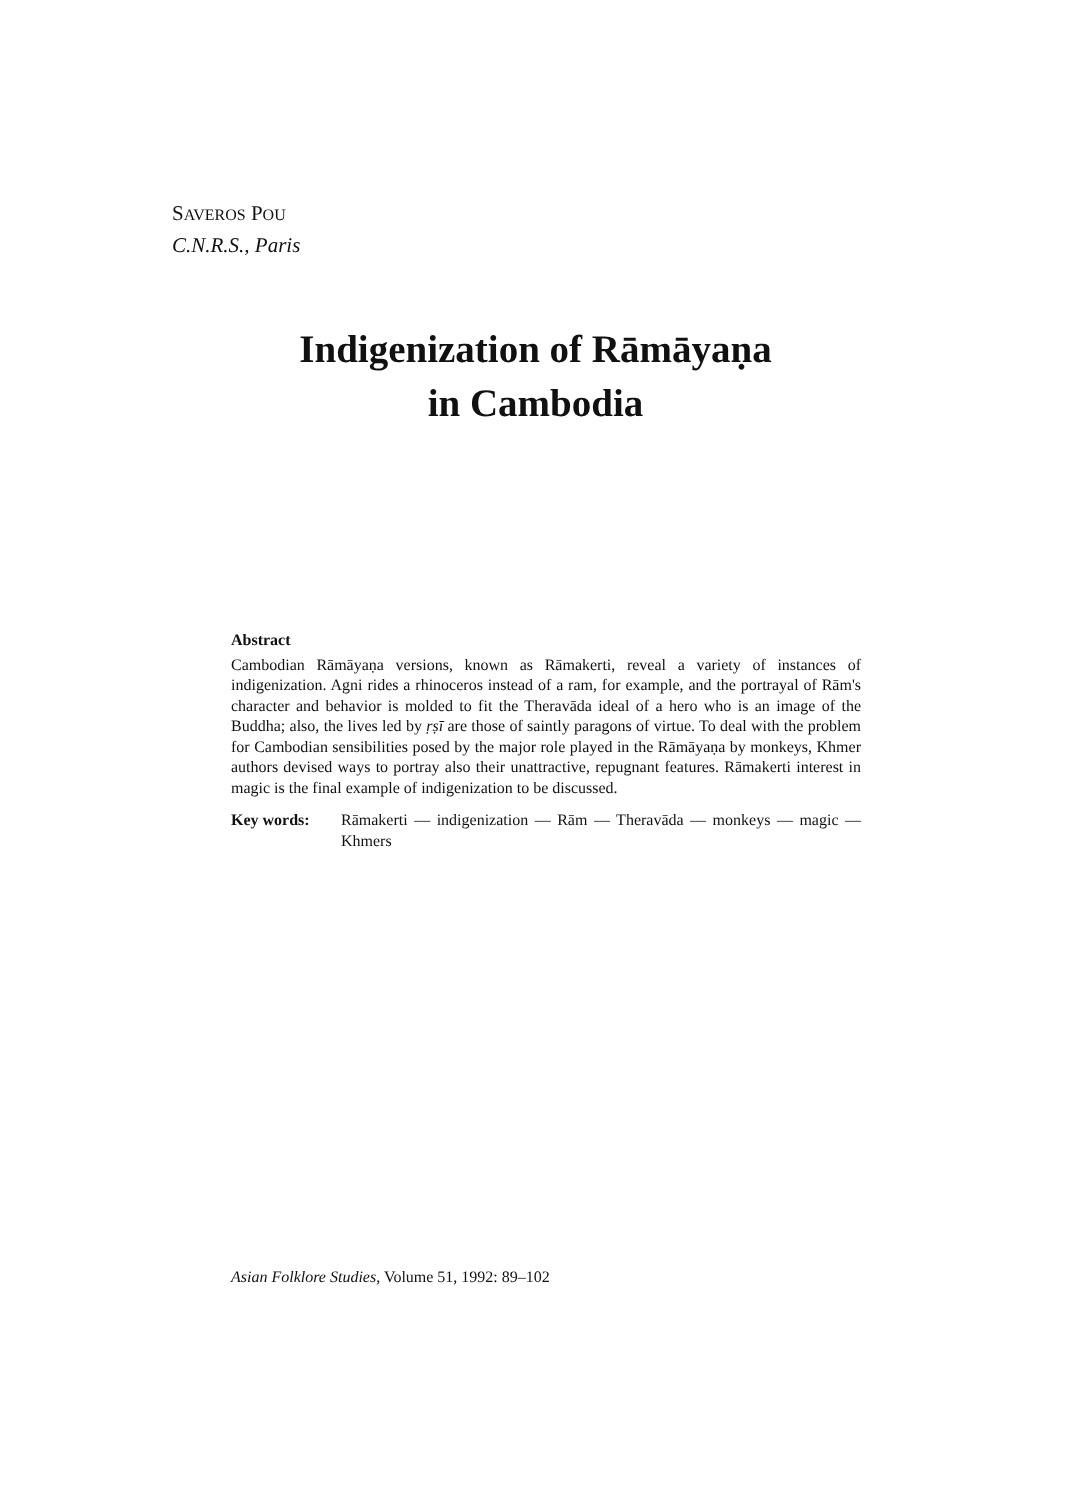SAVEROS POU
C.N.R.S., Paris
Indigenization of Rāmāyaṇa
in Cambodia
Abstract
Cambodian Rāmāyaṇa versions, known as Rāmakerti, reveal a variety of instances of indigenization. Agni rides a rhinoceros instead of a ram, for example, and the portrayal of Rām's character and behavior is molded to fit the Theravāda ideal of a hero who is an image of the Buddha; also, the lives led by ṛṣī are those of saintly paragons of virtue. To deal with the problem for Cambodian sensibilities posed by the major role played in the Rāmāyaṇa by monkeys, Khmer authors devised ways to portray also their unattractive, repugnant features. Rāmakerti interest in magic is the final example of indigenization to be discussed.
Key words: Rāmakerti — indigenization — Rām — Theravāda — monkeys — magic — Khmers
Asian Folklore Studies, Volume 51, 1992: 89–102